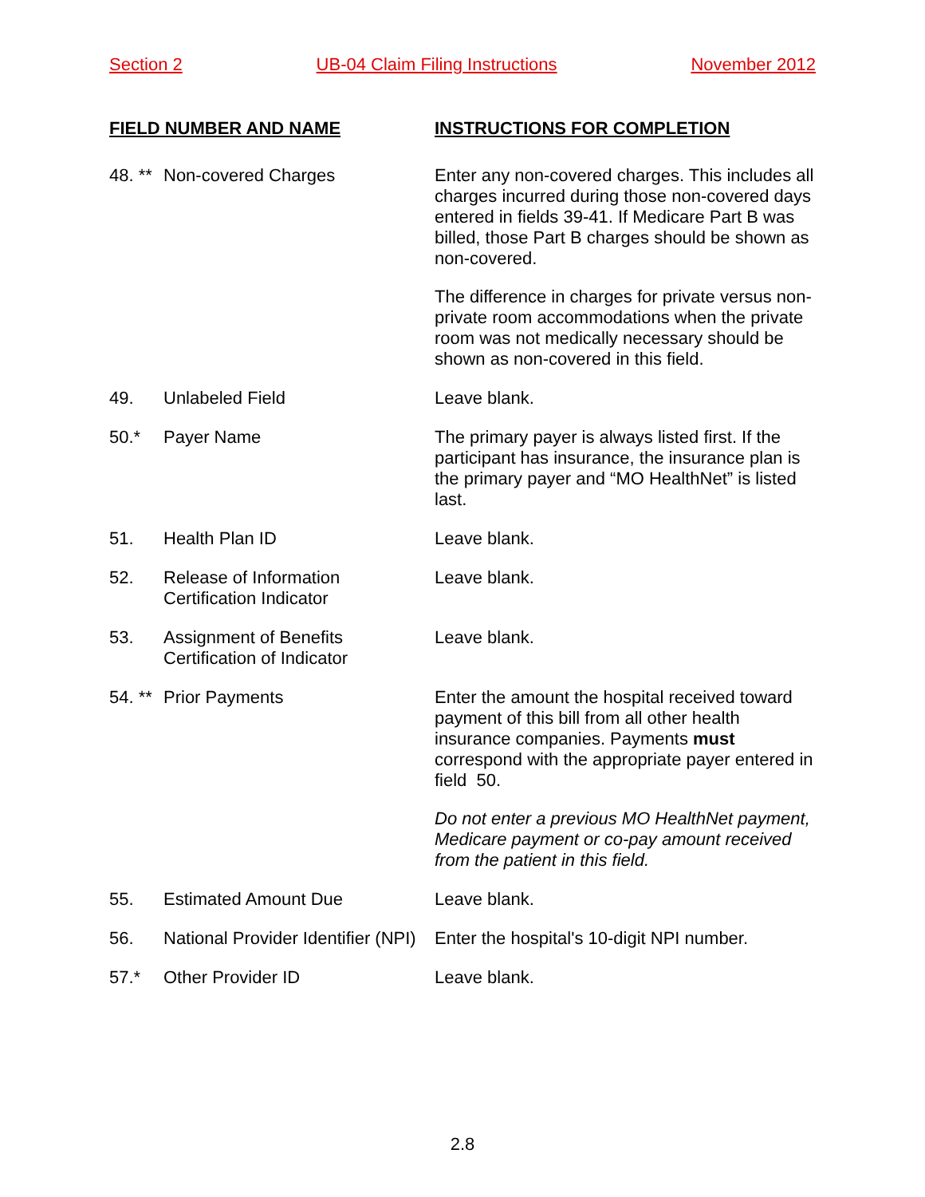Section 2 UB-04 Claim Filing Instructions November 2012
| FIELD NUMBER AND NAME | | INSTRUCTIONS FOR COMPLETION |
| --- | --- | --- |
| 48. ** | Non-covered Charges | Enter any non-covered charges. This includes all charges incurred during those non-covered days entered in fields 39-41. If Medicare Part B was billed, those Part B charges should be shown as non-covered. The difference in charges for private versus non-private room accommodations when the private room was not medically necessary should be shown as non-covered in this field. |
| 49. | Unlabeled Field | Leave blank. |
| 50.* | Payer Name | The primary payer is always listed first. If the participant has insurance, the insurance plan is the primary payer and “MO HealthNet” is listed last. |
| 51. | Health Plan ID | Leave blank. |
| 52. | Release of Information Certification Indicator | Leave blank. |
| 53. | Assignment of Benefits Certification of Indicator | Leave blank. |
| 54. ** | Prior Payments | Enter the amount the hospital received toward payment of this bill from all other health insurance companies. Payments must correspond with the appropriate payer entered in field 50. Do not enter a previous MO HealthNet payment, Medicare payment or co-pay amount received from the patient in this field. |
| 55. | Estimated Amount Due | Leave blank. |
| 56. | National Provider Identifier (NPI) | Enter the hospital's 10-digit NPI number. |
| 57.* | Other Provider ID | Leave blank. |
2.8